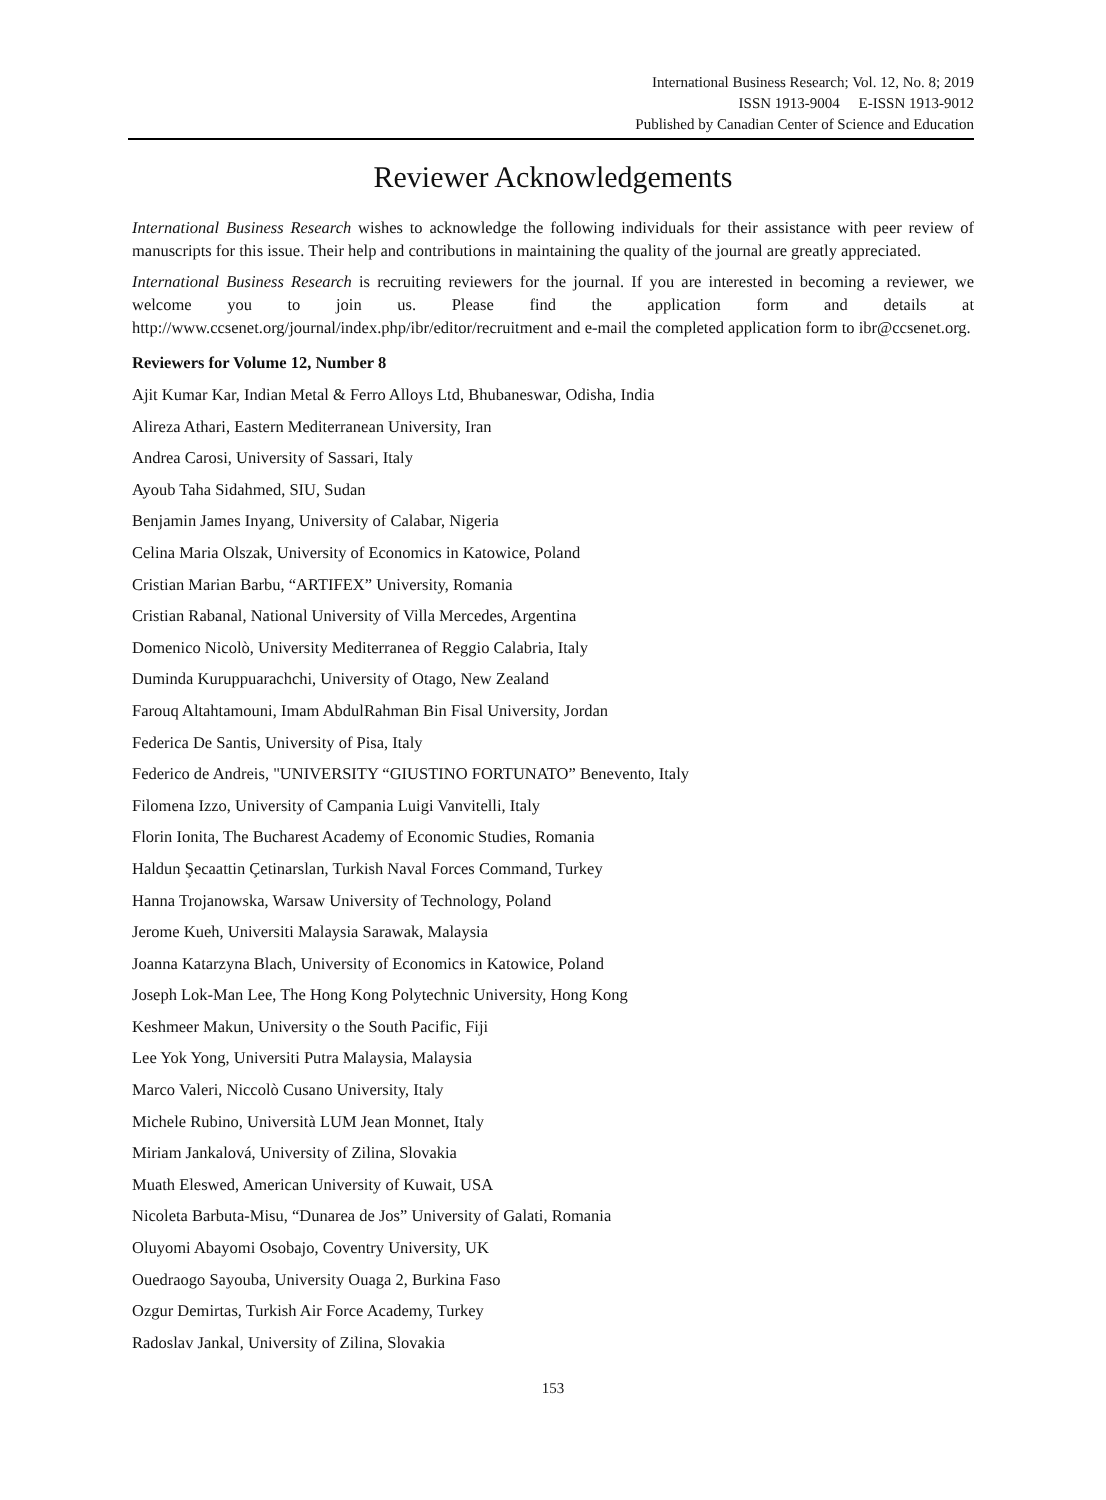International Business Research; Vol. 12, No. 8; 2019
ISSN 1913-9004 E-ISSN 1913-9012
Published by Canadian Center of Science and Education
Reviewer Acknowledgements
International Business Research wishes to acknowledge the following individuals for their assistance with peer review of manuscripts for this issue. Their help and contributions in maintaining the quality of the journal are greatly appreciated.
International Business Research is recruiting reviewers for the journal. If you are interested in becoming a reviewer, we welcome you to join us. Please find the application form and details at http://www.ccsenet.org/journal/index.php/ibr/editor/recruitment and e-mail the completed application form to ibr@ccsenet.org.
Reviewers for Volume 12, Number 8
Ajit Kumar Kar, Indian Metal & Ferro Alloys Ltd, Bhubaneswar, Odisha, India
Alireza Athari, Eastern Mediterranean University, Iran
Andrea Carosi, University of Sassari, Italy
Ayoub Taha Sidahmed, SIU, Sudan
Benjamin James Inyang, University of Calabar, Nigeria
Celina Maria Olszak, University of Economics in Katowice, Poland
Cristian Marian Barbu, “ARTIFEX” University, Romania
Cristian Rabanal, National University of Villa Mercedes, Argentina
Domenico Nicolò, University Mediterranea of Reggio Calabria, Italy
Duminda Kuruppuarachchi, University of Otago, New Zealand
Farouq Altahtamouni, Imam AbdulRahman Bin Fisal University, Jordan
Federica De Santis, University of Pisa, Italy
Federico de Andreis, "UNIVERSITY “GIUSTINO FORTUNATO” Benevento, Italy
Filomena Izzo, University of Campania Luigi Vanvitelli, Italy
Florin Ionita, The Bucharest Academy of Economic Studies, Romania
Haldun Şecaattin Çetinarslan, Turkish Naval Forces Command, Turkey
Hanna Trojanowska, Warsaw University of Technology, Poland
Jerome Kueh, Universiti Malaysia Sarawak, Malaysia
Joanna Katarzyna Blach, University of Economics in Katowice, Poland
Joseph Lok-Man Lee, The Hong Kong Polytechnic University, Hong Kong
Keshmeer Makun, University o the South Pacific, Fiji
Lee Yok Yong, Universiti Putra Malaysia, Malaysia
Marco Valeri, Niccolò Cusano University, Italy
Michele Rubino, Università LUM Jean Monnet, Italy
Miriam Jankalová, University of Zilina, Slovakia
Muath Eleswed, American University of Kuwait, USA
Nicoleta Barbuta-Misu, “Dunarea de Jos” University of Galati, Romania
Oluyomi Abayomi Osobajo, Coventry University, UK
Ouedraogo Sayouba, University Ouaga 2, Burkina Faso
Ozgur Demirtas, Turkish Air Force Academy, Turkey
Radoslav Jankal, University of Zilina, Slovakia
153